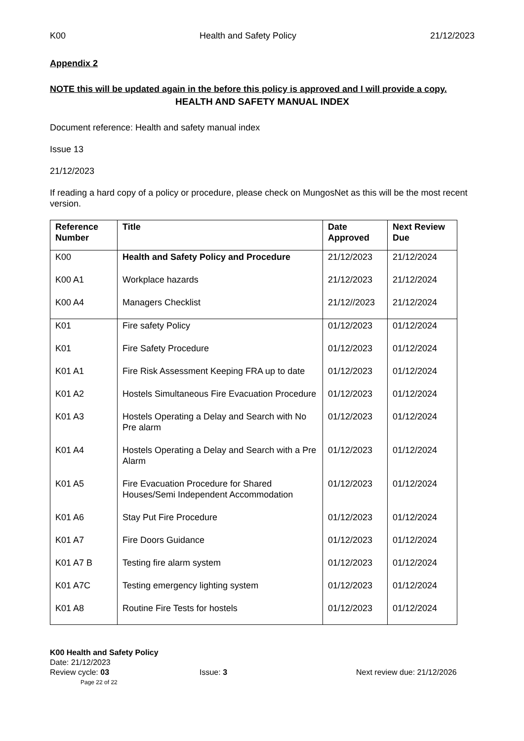K00 Health and Safety Policy 21/12/2023
Appendix 2
NOTE this will be updated again in the before this policy is approved and I will provide a copy.
HEALTH AND SAFETY MANUAL INDEX
Document reference: Health and safety manual index
Issue 13
21/12/2023
If reading a hard copy of a policy or procedure, please check on MungosNet as this will be the most recent version.
| Reference Number | Title | Date Approved | Next Review Due |
| --- | --- | --- | --- |
| K00 | Health and Safety Policy and Procedure | 21/12/2023 | 21/12/2024 |
| K00 A1 | Workplace hazards | 21/12/2023 | 21/12/2024 |
| K00 A4 | Managers Checklist | 21/12//2023 | 21/12/2024 |
| K01 | Fire safety Policy | 01/12/2023 | 01/12/2024 |
| K01 | Fire Safety Procedure | 01/12/2023 | 01/12/2024 |
| K01 A1 | Fire Risk Assessment Keeping FRA up to date | 01/12/2023 | 01/12/2024 |
| K01 A2 | Hostels Simultaneous Fire Evacuation Procedure | 01/12/2023 | 01/12/2024 |
| K01 A3 | Hostels Operating a Delay and Search with No Pre alarm | 01/12/2023 | 01/12/2024 |
| K01 A4 | Hostels Operating a Delay and Search with a Pre Alarm | 01/12/2023 | 01/12/2024 |
| K01 A5 | Fire Evacuation Procedure for Shared Houses/Semi Independent Accommodation | 01/12/2023 | 01/12/2024 |
| K01 A6 | Stay Put Fire Procedure | 01/12/2023 | 01/12/2024 |
| K01 A7 | Fire Doors Guidance | 01/12/2023 | 01/12/2024 |
| K01 A7 B | Testing fire alarm system | 01/12/2023 | 01/12/2024 |
| K01 A7C | Testing emergency lighting system | 01/12/2023 | 01/12/2024 |
| K01 A8 | Routine Fire Tests for hostels | 01/12/2023 | 01/12/2024 |
K00 Health and Safety Policy
Date: 21/12/2023
Review cycle: 03 Issue: 3 Next review due: 21/12/2026
Page 22 of 22